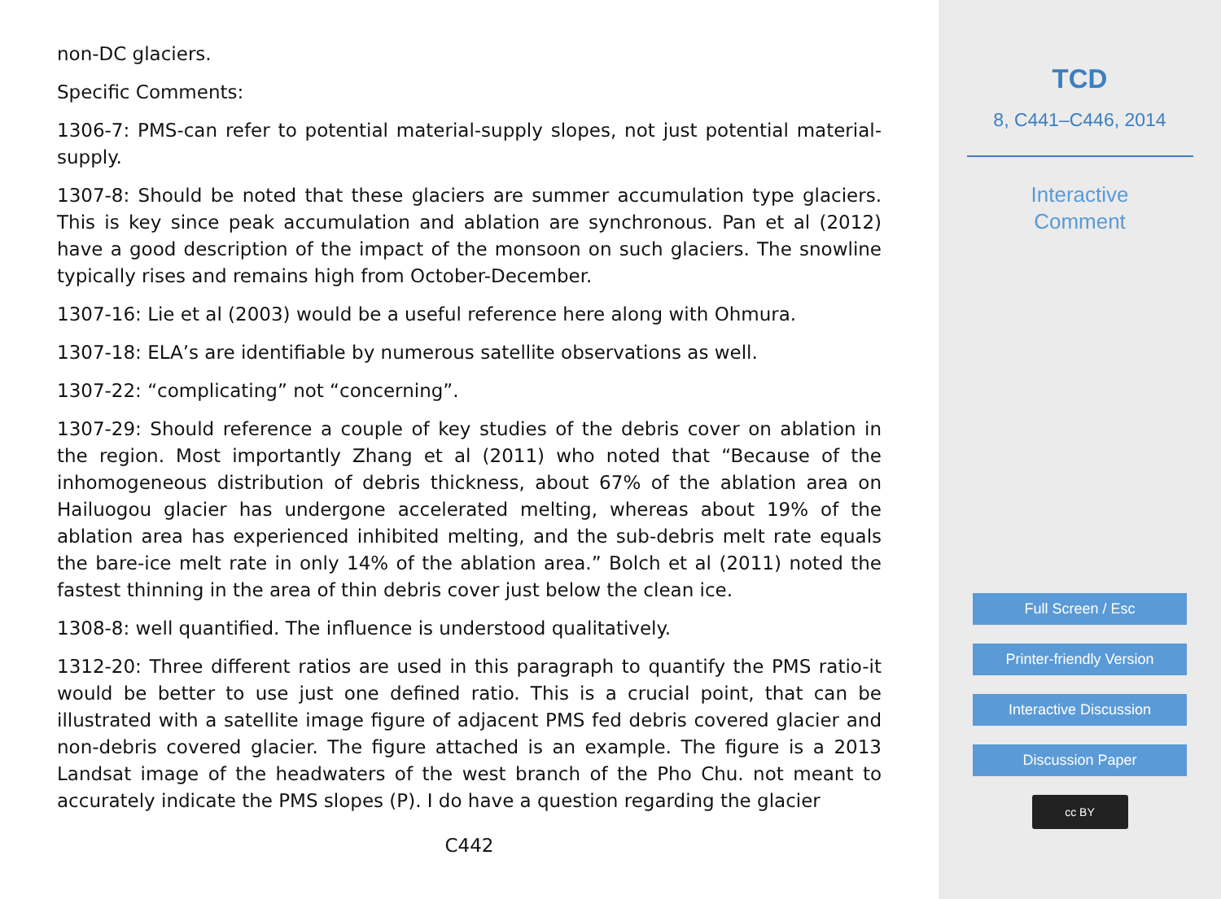non-DC glaciers.
Specific Comments:
1306-7: PMS-can refer to potential material-supply slopes, not just potential material-supply.
1307-8: Should be noted that these glaciers are summer accumulation type glaciers. This is key since peak accumulation and ablation are synchronous. Pan et al (2012) have a good description of the impact of the monsoon on such glaciers. The snowline typically rises and remains high from October-December.
1307-16: Lie et al (2003) would be a useful reference here along with Ohmura.
1307-18: ELA’s are identifiable by numerous satellite observations as well.
1307-22: “complicating” not “concerning”.
1307-29: Should reference a couple of key studies of the debris cover on ablation in the region. Most importantly Zhang et al (2011) who noted that “Because of the inhomogeneous distribution of debris thickness, about 67% of the ablation area on Hailuogou glacier has undergone accelerated melting, whereas about 19% of the ablation area has experienced inhibited melting, and the sub-debris melt rate equals the bare-ice melt rate in only 14% of the ablation area.” Bolch et al (2011) noted the fastest thinning in the area of thin debris cover just below the clean ice.
1308-8: well quantified. The influence is understood qualitatively.
1312-20: Three different ratios are used in this paragraph to quantify the PMS ratio-it would be better to use just one defined ratio. This is a crucial point, that can be illustrated with a satellite image figure of adjacent PMS fed debris covered glacier and non-debris covered glacier. The figure attached is an example. The figure is a 2013 Landsat image of the headwaters of the west branch of the Pho Chu. not meant to accurately indicate the PMS slopes (P). I do have a question regarding the glacier
C442
TCD
8, C441–C446, 2014
Interactive
Comment
Full Screen / Esc
Printer-friendly Version
Interactive Discussion
Discussion Paper
cc BY